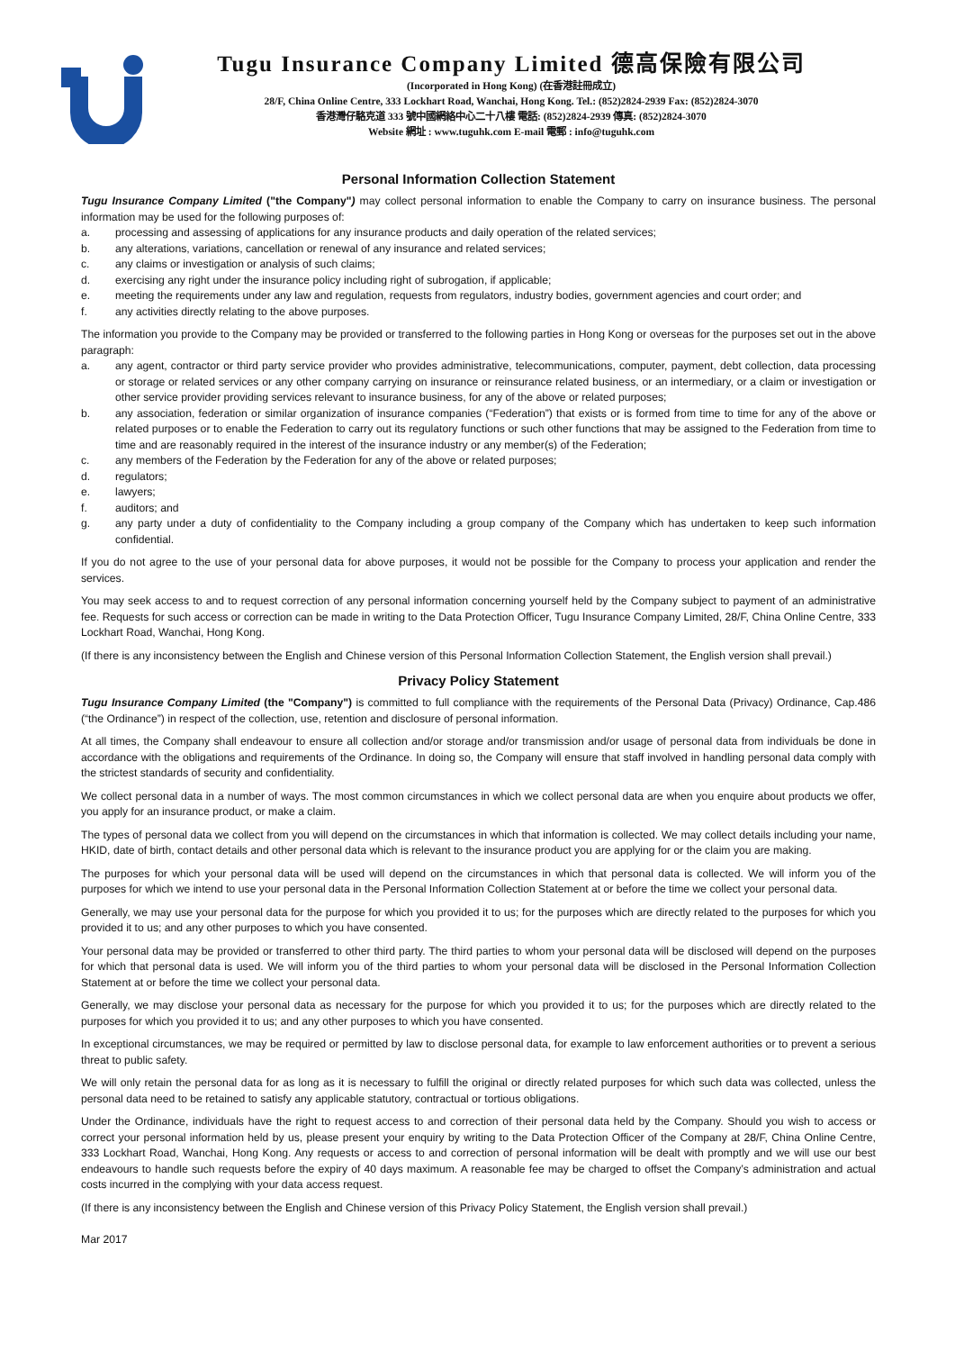Tugu Insurance Company Limited 德高保險有限公司
(Incorporated in Hong Kong) (在香港註冊成立)
28/F, China Online Centre, 333 Lockhart Road, Wanchai, Hong Kong. Tel.: (852)2824-2939 Fax: (852)2824-3070
香港灣仔駱克道 333 號中國網絡中心二十八樓 電話: (852)2824-2939 傳真: (852)2824-3070
Website 網址 : www.tuguhk.com E-mail 電郵 : info@tuguhk.com
Personal Information Collection Statement
Tugu Insurance Company Limited ("the Company") may collect personal information to enable the Company to carry on insurance business. The personal information may be used for the following purposes of:
a. processing and assessing of applications for any insurance products and daily operation of the related services;
b. any alterations, variations, cancellation or renewal of any insurance and related services;
c. any claims or investigation or analysis of such claims;
d. exercising any right under the insurance policy including right of subrogation, if applicable;
e. meeting the requirements under any law and regulation, requests from regulators, industry bodies, government agencies and court order; and
f. any activities directly relating to the above purposes.
The information you provide to the Company may be provided or transferred to the following parties in Hong Kong or overseas for the purposes set out in the above paragraph:
a. any agent, contractor or third party service provider who provides administrative, telecommunications, computer, payment, debt collection, data processing or storage or related services or any other company carrying on insurance or reinsurance related business, or an intermediary, or a claim or investigation or other service provider providing services relevant to insurance business, for any of the above or related purposes;
b. any association, federation or similar organization of insurance companies (“Federation”) that exists or is formed from time to time for any of the above or related purposes or to enable the Federation to carry out its regulatory functions or such other functions that may be assigned to the Federation from time to time and are reasonably required in the interest of the insurance industry or any member(s) of the Federation;
c. any members of the Federation by the Federation for any of the above or related purposes;
d. regulators;
e. lawyers;
f. auditors; and
g. any party under a duty of confidentiality to the Company including a group company of the Company which has undertaken to keep such information confidential.
If you do not agree to the use of your personal data for above purposes, it would not be possible for the Company to process your application and render the services.
You may seek access to and to request correction of any personal information concerning yourself held by the Company subject to payment of an administrative fee. Requests for such access or correction can be made in writing to the Data Protection Officer, Tugu Insurance Company Limited, 28/F, China Online Centre, 333 Lockhart Road, Wanchai, Hong Kong.
(If there is any inconsistency between the English and Chinese version of this Personal Information Collection Statement, the English version shall prevail.)
Privacy Policy Statement
Tugu Insurance Company Limited (the "Company") is committed to full compliance with the requirements of the Personal Data (Privacy) Ordinance, Cap.486 (“the Ordinance”) in respect of the collection, use, retention and disclosure of personal information.
At all times, the Company shall endeavour to ensure all collection and/or storage and/or transmission and/or usage of personal data from individuals be done in accordance with the obligations and requirements of the Ordinance. In doing so, the Company will ensure that staff involved in handling personal data comply with the strictest standards of security and confidentiality.
We collect personal data in a number of ways. The most common circumstances in which we collect personal data are when you enquire about products we offer, you apply for an insurance product, or make a claim.
The types of personal data we collect from you will depend on the circumstances in which that information is collected. We may collect details including your name, HKID, date of birth, contact details and other personal data which is relevant to the insurance product you are applying for or the claim you are making.
The purposes for which your personal data will be used will depend on the circumstances in which that personal data is collected. We will inform you of the purposes for which we intend to use your personal data in the Personal Information Collection Statement at or before the time we collect your personal data.
Generally, we may use your personal data for the purpose for which you provided it to us; for the purposes which are directly related to the purposes for which you provided it to us; and any other purposes to which you have consented.
Your personal data may be provided or transferred to other third party. The third parties to whom your personal data will be disclosed will depend on the purposes for which that personal data is used. We will inform you of the third parties to whom your personal data will be disclosed in the Personal Information Collection Statement at or before the time we collect your personal data.
Generally, we may disclose your personal data as necessary for the purpose for which you provided it to us; for the purposes which are directly related to the purposes for which you provided it to us; and any other purposes to which you have consented.
In exceptional circumstances, we may be required or permitted by law to disclose personal data, for example to law enforcement authorities or to prevent a serious threat to public safety.
We will only retain the personal data for as long as it is necessary to fulfill the original or directly related purposes for which such data was collected, unless the personal data need to be retained to satisfy any applicable statutory, contractual or tortious obligations.
Under the Ordinance, individuals have the right to request access to and correction of their personal data held by the Company. Should you wish to access or correct your personal information held by us, please present your enquiry by writing to the Data Protection Officer of the Company at 28/F, China Online Centre, 333 Lockhart Road, Wanchai, Hong Kong. Any requests or access to and correction of personal information will be dealt with promptly and we will use our best endeavours to handle such requests before the expiry of 40 days maximum. A reasonable fee may be charged to offset the Company’s administration and actual costs incurred in the complying with your data access request.
(If there is any inconsistency between the English and Chinese version of this Privacy Policy Statement, the English version shall prevail.)
Mar 2017